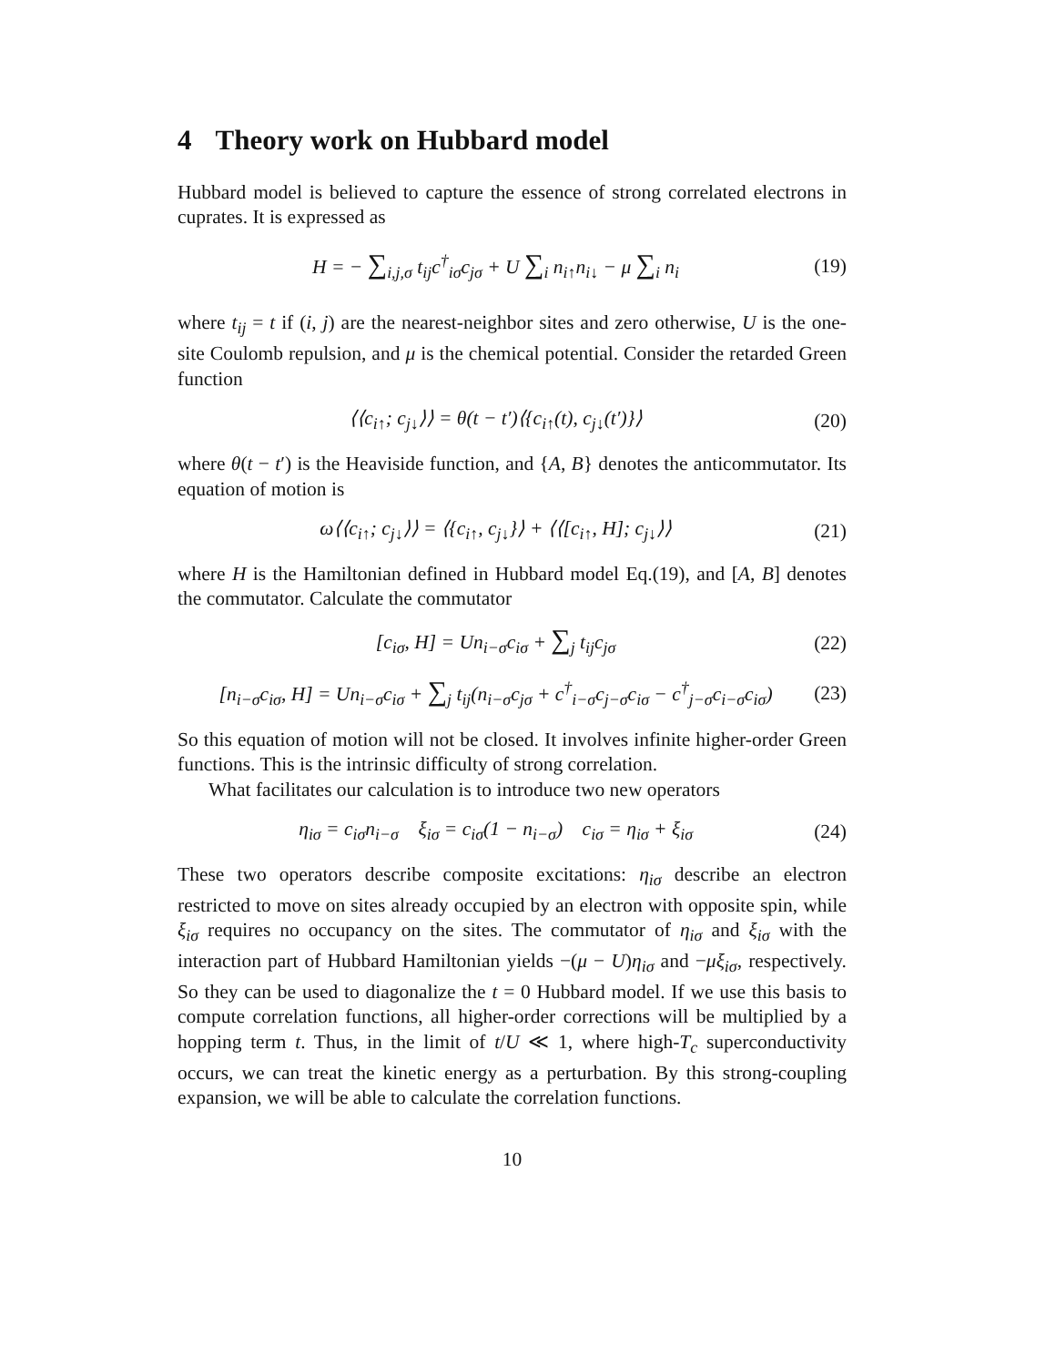4 Theory work on Hubbard model
Hubbard model is believed to capture the essence of strong correlated electrons in cuprates. It is expressed as
H = − ∑<sub>i,j,σ</sub> t<sub>ij</sub>c<sup>†</sup><sub>iσ</sub>c<sub>jσ</sub> + U ∑<sub>i</sub> n<sub>i↑</sub>n<sub>i↓</sub> − μ ∑<sub>i</sub> n<sub>i</sub>
(19)
where t<sub>ij</sub> = t if (i, j) are the nearest-neighbor sites and zero otherwise, U is the one-site Coulomb repulsion, and μ is the chemical potential. Consider the retarded Green function
⟨⟨c<sub>i↑</sub>; c<sub>j↓</sub>⟩⟩ = θ(t − t′)⟨{c<sub>i↑</sub>(t), c<sub>j↓</sub>(t′)}⟩
(20)
where θ(t − t′) is the Heaviside function, and {A, B} denotes the anticommutator. Its equation of motion is
ω⟨⟨c<sub>i↑</sub>; c<sub>j↓</sub>⟩⟩ = ⟨{c<sub>i↑</sub>, c<sub>j↓</sub>}⟩ + ⟨⟨[c<sub>i↑</sub>, H]; c<sub>j↓</sub>⟩⟩
(21)
where H is the Hamiltonian defined in Hubbard model Eq.(19), and [A, B] denotes the commutator. Calculate the commutator
[c<sub>iσ</sub>, H] = Un<sub>i−σ</sub>c<sub>iσ</sub> + ∑<sub>j</sub> t<sub>ij</sub>c<sub>jσ</sub>
(22)
[n<sub>i−σ</sub>c<sub>iσ</sub>, H] = Un<sub>i−σ</sub>c<sub>iσ</sub> + ∑<sub>j</sub> t<sub>ij</sub>(n<sub>i−σ</sub>c<sub>jσ</sub> + c<sup>†</sup><sub>i−σ</sub>c<sub>j−σ</sub>c<sub>iσ</sub> − c<sup>†</sup><sub>j−σ</sub>c<sub>i−σ</sub>c<sub>iσ</sub>)
(23)
So this equation of motion will not be closed. It involves infinite higher-order Green functions. This is the intrinsic difficulty of strong correlation.
What facilitates our calculation is to introduce two new operators
η<sub>iσ</sub> = c<sub>iσ</sub>n<sub>i−σ</sub> ξ<sub>iσ</sub> = c<sub>iσ</sub>(1 − n<sub>i−σ</sub>) c<sub>iσ</sub> = η<sub>iσ</sub> + ξ<sub>iσ</sub>
(24)
These two operators describe composite excitations: η<sub>iσ</sub> describe an electron restricted to move on sites already occupied by an electron with opposite spin, while ξ<sub>iσ</sub> requires no occupancy on the sites. The commutator of η<sub>iσ</sub> and ξ<sub>iσ</sub> with the interaction part of Hubbard Hamiltonian yields −(μ − U)η<sub>iσ</sub> and −μξ<sub>iσ</sub>, respectively. So they can be used to diagonalize the t = 0 Hubbard model. If we use this basis to compute correlation functions, all higher-order corrections will be multiplied by a hopping term t. Thus, in the limit of t/U ≪ 1, where high-T<sub>c</sub> superconductivity occurs, we can treat the kinetic energy as a perturbation. By this strong-coupling expansion, we will be able to calculate the correlation functions.
10